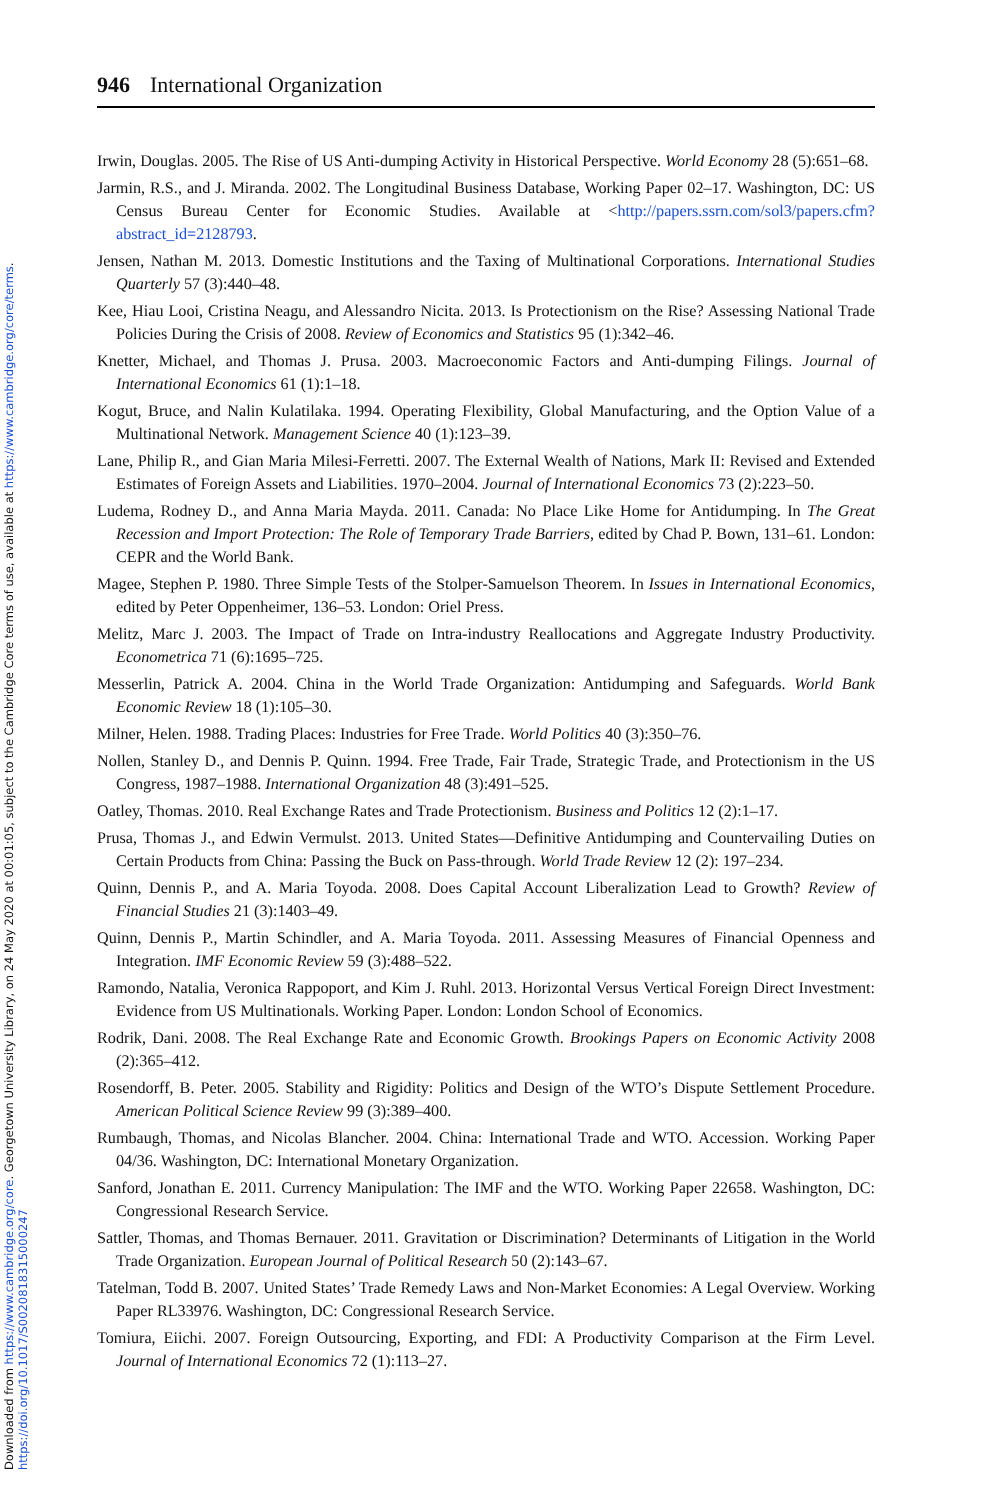Downloaded from https://www.cambridge.org/core. Georgetown University Library, on 24 May 2020 at 00:01:05, subject to the Cambridge Core terms of use, available at https://www.cambridge.org/core/terms.
https://doi.org/10.1017/S0020818315000247
946 International Organization
Irwin, Douglas. 2005. The Rise of US Anti-dumping Activity in Historical Perspective. World Economy 28 (5):651–68.
Jarmin, R.S., and J. Miranda. 2002. The Longitudinal Business Database, Working Paper 02–17. Washington, DC: US Census Bureau Center for Economic Studies. Available at <http://papers.ssrn.com/sol3/papers.cfm?abstract_id=2128793.
Jensen, Nathan M. 2013. Domestic Institutions and the Taxing of Multinational Corporations. International Studies Quarterly 57 (3):440–48.
Kee, Hiau Looi, Cristina Neagu, and Alessandro Nicita. 2013. Is Protectionism on the Rise? Assessing National Trade Policies During the Crisis of 2008. Review of Economics and Statistics 95 (1):342–46.
Knetter, Michael, and Thomas J. Prusa. 2003. Macroeconomic Factors and Anti-dumping Filings. Journal of International Economics 61 (1):1–18.
Kogut, Bruce, and Nalin Kulatilaka. 1994. Operating Flexibility, Global Manufacturing, and the Option Value of a Multinational Network. Management Science 40 (1):123–39.
Lane, Philip R., and Gian Maria Milesi-Ferretti. 2007. The External Wealth of Nations, Mark II: Revised and Extended Estimates of Foreign Assets and Liabilities. 1970–2004. Journal of International Economics 73 (2):223–50.
Ludema, Rodney D., and Anna Maria Mayda. 2011. Canada: No Place Like Home for Antidumping. In The Great Recession and Import Protection: The Role of Temporary Trade Barriers, edited by Chad P. Bown, 131–61. London: CEPR and the World Bank.
Magee, Stephen P. 1980. Three Simple Tests of the Stolper-Samuelson Theorem. In Issues in International Economics, edited by Peter Oppenheimer, 136–53. London: Oriel Press.
Melitz, Marc J. 2003. The Impact of Trade on Intra-industry Reallocations and Aggregate Industry Productivity. Econometrica 71 (6):1695–725.
Messerlin, Patrick A. 2004. China in the World Trade Organization: Antidumping and Safeguards. World Bank Economic Review 18 (1):105–30.
Milner, Helen. 1988. Trading Places: Industries for Free Trade. World Politics 40 (3):350–76.
Nollen, Stanley D., and Dennis P. Quinn. 1994. Free Trade, Fair Trade, Strategic Trade, and Protectionism in the US Congress, 1987–1988. International Organization 48 (3):491–525.
Oatley, Thomas. 2010. Real Exchange Rates and Trade Protectionism. Business and Politics 12 (2):1–17.
Prusa, Thomas J., and Edwin Vermulst. 2013. United States—Definitive Antidumping and Countervailing Duties on Certain Products from China: Passing the Buck on Pass-through. World Trade Review 12 (2): 197–234.
Quinn, Dennis P., and A. Maria Toyoda. 2008. Does Capital Account Liberalization Lead to Growth? Review of Financial Studies 21 (3):1403–49.
Quinn, Dennis P., Martin Schindler, and A. Maria Toyoda. 2011. Assessing Measures of Financial Openness and Integration. IMF Economic Review 59 (3):488–522.
Ramondo, Natalia, Veronica Rappoport, and Kim J. Ruhl. 2013. Horizontal Versus Vertical Foreign Direct Investment: Evidence from US Multinationals. Working Paper. London: London School of Economics.
Rodrik, Dani. 2008. The Real Exchange Rate and Economic Growth. Brookings Papers on Economic Activity 2008 (2):365–412.
Rosendorff, B. Peter. 2005. Stability and Rigidity: Politics and Design of the WTO’s Dispute Settlement Procedure. American Political Science Review 99 (3):389–400.
Rumbaugh, Thomas, and Nicolas Blancher. 2004. China: International Trade and WTO. Accession. Working Paper 04/36. Washington, DC: International Monetary Organization.
Sanford, Jonathan E. 2011. Currency Manipulation: The IMF and the WTO. Working Paper 22658. Washington, DC: Congressional Research Service.
Sattler, Thomas, and Thomas Bernauer. 2011. Gravitation or Discrimination? Determinants of Litigation in the World Trade Organization. European Journal of Political Research 50 (2):143–67.
Tatelman, Todd B. 2007. United States’ Trade Remedy Laws and Non-Market Economies: A Legal Overview. Working Paper RL33976. Washington, DC: Congressional Research Service.
Tomiura, Eiichi. 2007. Foreign Outsourcing, Exporting, and FDI: A Productivity Comparison at the Firm Level. Journal of International Economics 72 (1):113–27.